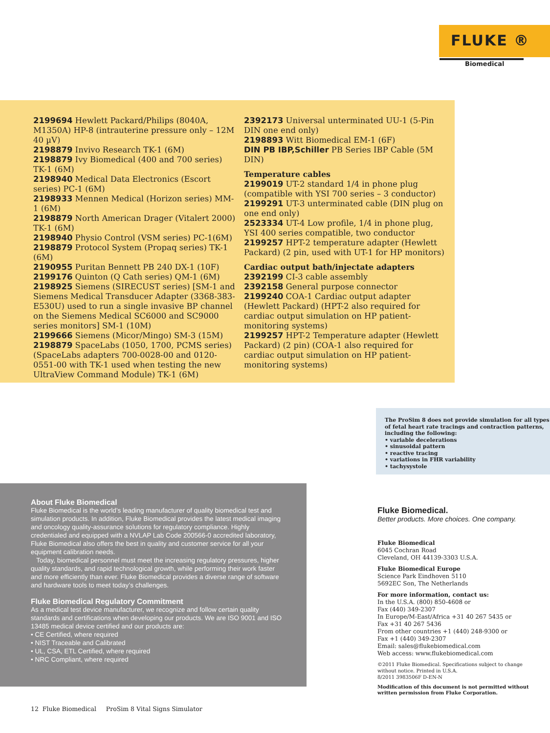FLUKE ®
Biomedical
2199694 Hewlett Packard/Philips (8040A, M1350A) HP-8 (intrauterine pressure only – 12M 40 µV)
2198879 Invivo Research TK-1 (6M)
2198879 Ivy Biomedical (400 and 700 series) TK-1 (6M)
2198940 Medical Data Electronics (Escort series) PC-1 (6M)
2198933 Mennen Medical (Horizon series) MM-1 (6M)
2198879 North American Drager (Vitalert 2000) TK-1 (6M)
2198940 Physio Control (VSM series) PC-1(6M)
2198879 Protocol System (Propaq series) TK-1 (6M)
2190955 Puritan Bennett PB 240 DX-1 (10F)
2199176 Quinton (Q Cath series) QM-1 (6M)
2198925 Siemens (SIRECUST series) [SM-1 and Siemens Medical Transducer Adapter (3368-383-E530U) used to run a single invasive BP channel on the Siemens Medical SC6000 and SC9000 series monitors] SM-1 (10M)
2199666 Siemens (Micor/Mingo) SM-3 (15M)
2198879 SpaceLabs (1050, 1700, PCMS series) (SpaceLabs adapters 700-0028-00 and 0120-0551-00 with TK-1 used when testing the new UltraView Command Module) TK-1 (6M)
2392173 Universal unterminated UU-1 (5-Pin DIN one end only)
2198893 Witt Biomedical EM-1 (6F)
DIN PB IBP,Schiller PB Series IBP Cable (5M DIN)
Temperature cables
2199019 UT-2 standard 1/4 in phone plug (compatible with YSI 700 series – 3 conductor)
2199291 UT-3 unterminated cable (DIN plug on one end only)
2523334 UT-4 Low profile, 1/4 in phone plug, YSI 400 series compatible, two conductor
2199257 HPT-2 temperature adapter (Hewlett Packard) (2 pin, used with UT-1 for HP monitors)
Cardiac output bath/injectate adapters
2392199 CI-3 cable assembly
2392158 General purpose connector
2199240 COA-1 Cardiac output adapter (Hewlett Packard) (HPT-2 also required for cardiac output simulation on HP patient-monitoring systems)
2199257 HPT-2 Temperature adapter (Hewlett Packard) (2 pin) (COA-1 also required for cardiac output simulation on HP patient-monitoring systems)
The ProSim 8 does not provide simulation for all types of fetal heart rate tracings and contraction patterns, including the following:
• variable decelerations
• sinusoidal pattern
• reactive tracing
• variations in FHR variability
• tachysystole
About Fluke Biomedical
Fluke Biomedical is the world’s leading manufacturer of quality biomedical test and simulation products. In addition, Fluke Biomedical provides the latest medical imaging and oncology quality-assurance solutions for regulatory compliance. Highly credentialed and equipped with a NVLAP Lab Code 200566-0 accredited laboratory, Fluke Biomedical also offers the best in quality and customer service for all your equipment calibration needs.
Today, biomedical personnel must meet the increasing regulatory pressures, higher quality standards, and rapid technological growth, while performing their work faster and more efficiently than ever. Fluke Biomedical provides a diverse range of software and hardware tools to meet today’s challenges.
Fluke Biomedical Regulatory Commitment
As a medical test device manufacturer, we recognize and follow certain quality standards and certifications when developing our products. We are ISO 9001 and ISO 13485 medical device certified and our products are:
• CE Certified, where required
• NIST Traceable and Calibrated
• UL, CSA, ETL Certified, where required
• NRC Compliant, where required
Fluke Biomedical.
Better products. More choices. One company.
Fluke Biomedical
6045 Cochran Road
Cleveland, OH 44139-3303 U.S.A.
Fluke Biomedical Europe
Science Park Eindhoven 5110
5692EC Son, The Netherlands
For more information, contact us:
In the U.S.A. (800) 850-4608 or
Fax (440) 349-2307
In Europe/M-East/Africa +31 40 267 5435 or
Fax +31 40 267 5436
From other countries +1 (440) 248-9300 or
Fax +1 (440) 349-2307
Email: sales@flukebiomedical.com
Web access: www.flukebiomedical.com
©2011 Fluke Biomedical. Specifications subject to change without notice. Printed in U.S.A.
8/2011 3983506F D-EN-N
Modification of this document is not permitted without written permission from Fluke Corporation.
12 Fluke Biomedical ProSim 8 Vital Signs Simulator